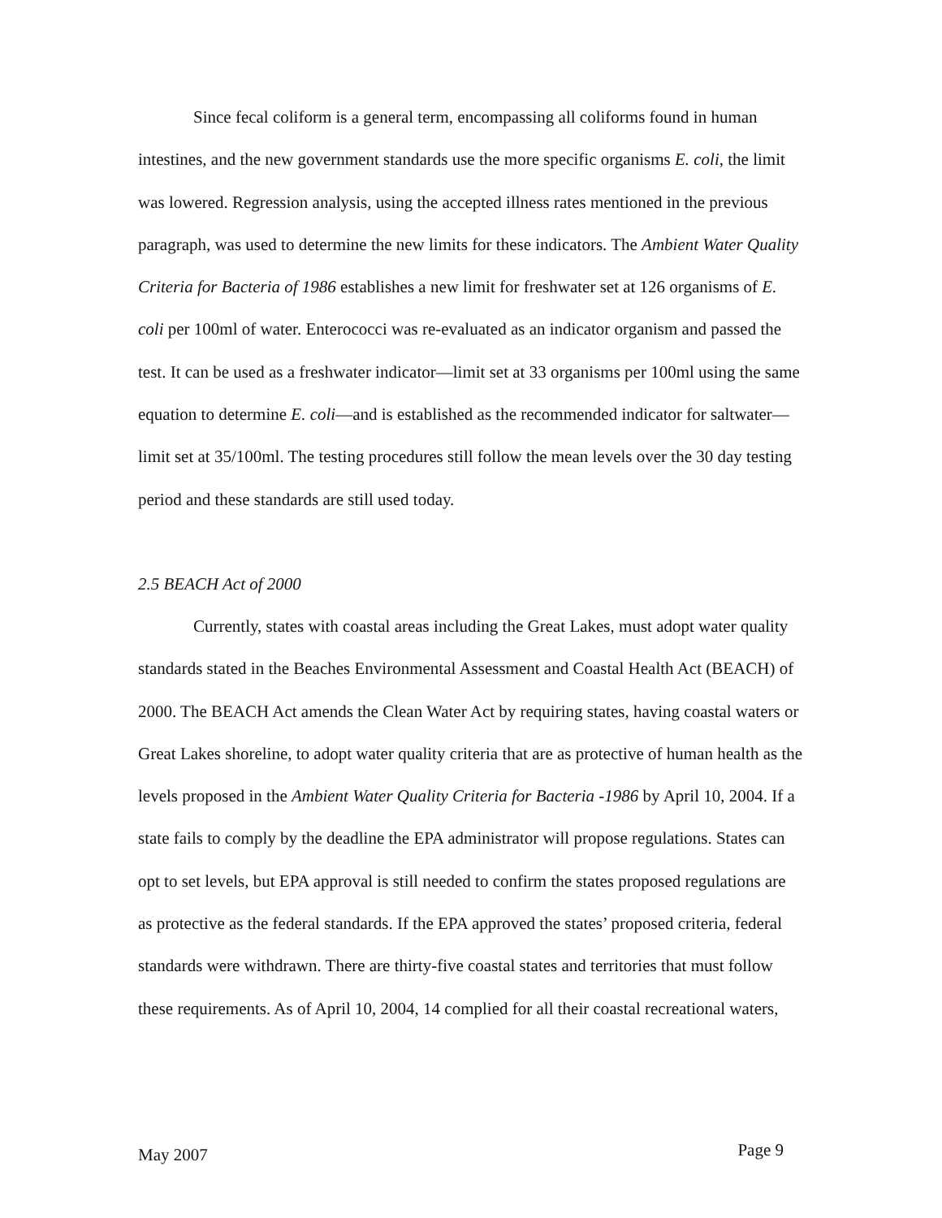Since fecal coliform is a general term, encompassing all coliforms found in human intestines, and the new government standards use the more specific organisms E. coli, the limit was lowered. Regression analysis, using the accepted illness rates mentioned in the previous paragraph, was used to determine the new limits for these indicators. The Ambient Water Quality Criteria for Bacteria of 1986 establishes a new limit for freshwater set at 126 organisms of E. coli per 100ml of water. Enterococci was re-evaluated as an indicator organism and passed the test. It can be used as a freshwater indicator—limit set at 33 organisms per 100ml using the same equation to determine E. coli—and is established as the recommended indicator for saltwater—limit set at 35/100ml. The testing procedures still follow the mean levels over the 30 day testing period and these standards are still used today.
2.5 BEACH Act of 2000
Currently, states with coastal areas including the Great Lakes, must adopt water quality standards stated in the Beaches Environmental Assessment and Coastal Health Act (BEACH) of 2000. The BEACH Act amends the Clean Water Act by requiring states, having coastal waters or Great Lakes shoreline, to adopt water quality criteria that are as protective of human health as the levels proposed in the Ambient Water Quality Criteria for Bacteria -1986 by April 10, 2004. If a state fails to comply by the deadline the EPA administrator will propose regulations. States can opt to set levels, but EPA approval is still needed to confirm the states proposed regulations are as protective as the federal standards. If the EPA approved the states’ proposed criteria, federal standards were withdrawn. There are thirty-five coastal states and territories that must follow these requirements. As of April 10, 2004, 14 complied for all their coastal recreational waters,
May 2007 Page 9